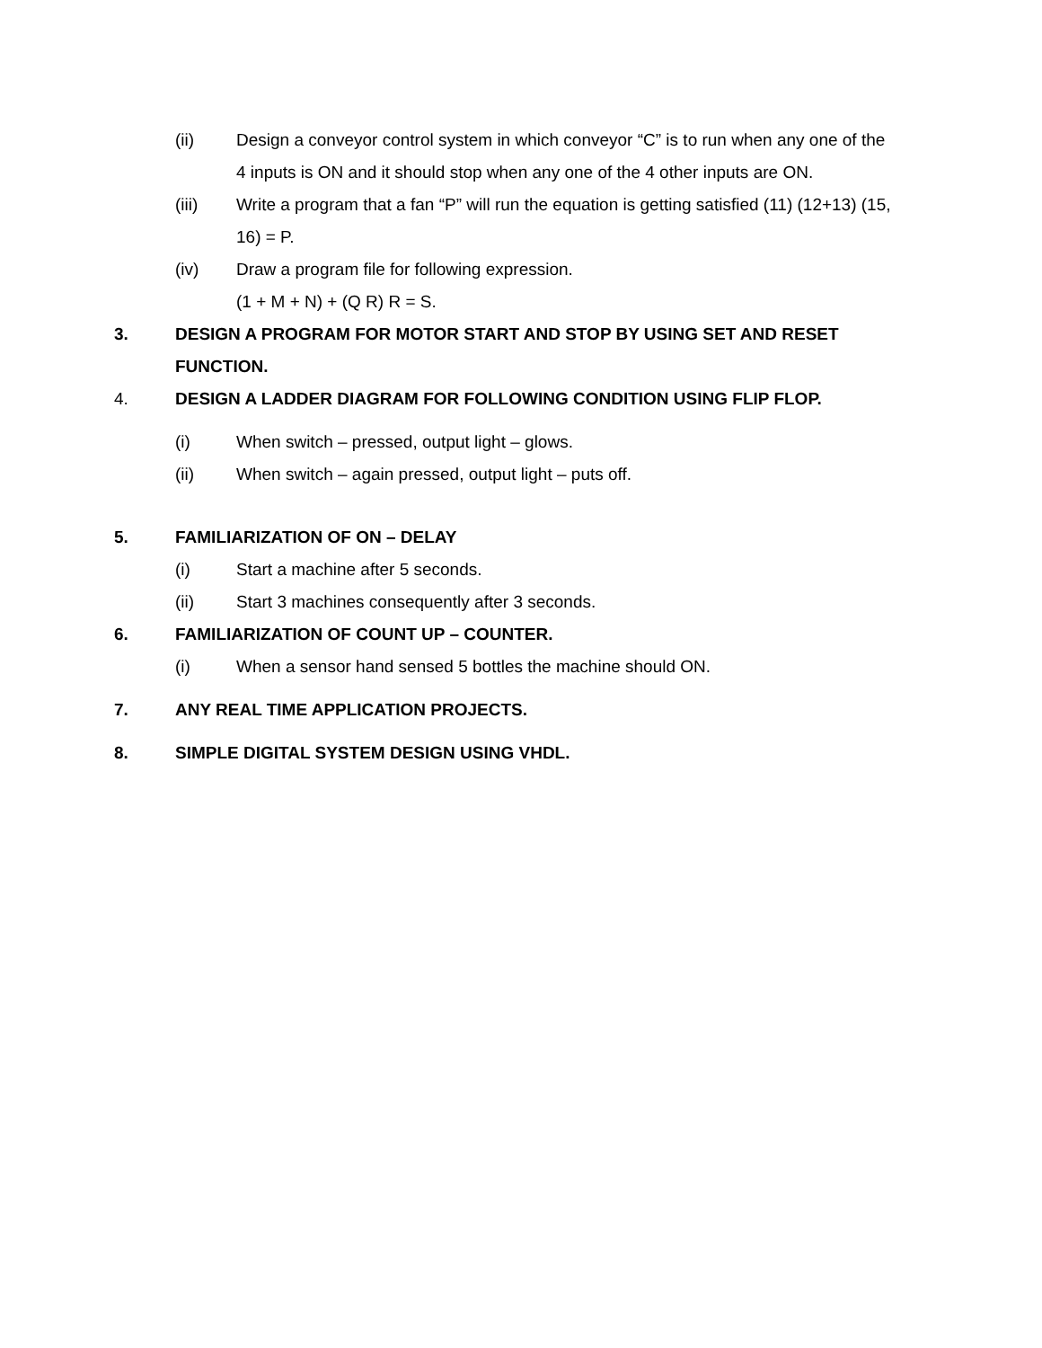(ii) Design a conveyor control system in which conveyor “C” is to run when any one of the 4 inputs is ON and it should stop when any one of the 4 other inputs are ON.
(iii) Write a program that a fan “P” will run the equation is getting satisfied (11) (12+13) (15, 16) = P.
(iv) Draw a program file for following expression.
(1 + M + N) + (Q R) R = S.
3. DESIGN A PROGRAM FOR MOTOR START AND STOP BY USING SET AND RESET FUNCTION.
4. DESIGN A LADDER DIAGRAM FOR FOLLOWING CONDITION USING FLIP FLOP.
(i) When switch – pressed, output light – glows.
(ii) When switch – again pressed, output light – puts off.
5. FAMILIARIZATION OF ON – DELAY
(i) Start a machine after 5 seconds.
(ii) Start 3 machines consequently after 3 seconds.
6. FAMILIARIZATION OF COUNT UP – COUNTER.
(i) When a sensor hand sensed 5 bottles the machine should ON.
7. ANY REAL TIME APPLICATION PROJECTS.
8. SIMPLE DIGITAL SYSTEM DESIGN USING VHDL.